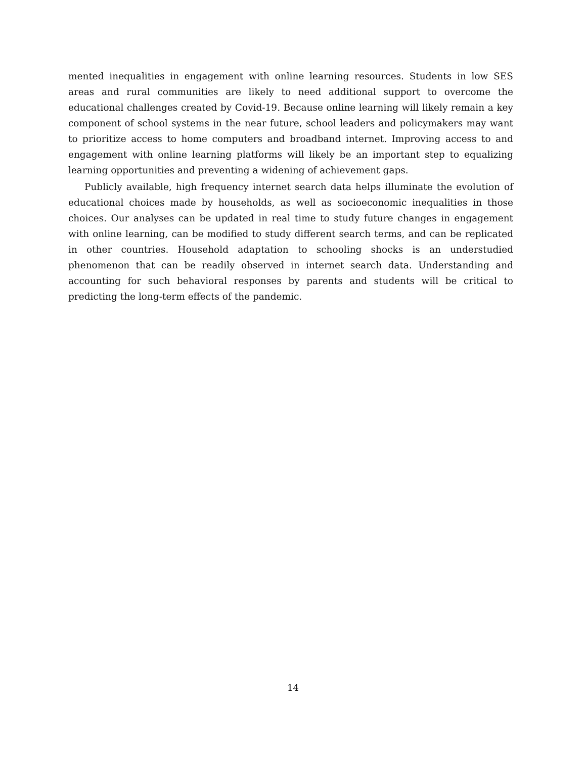mented inequalities in engagement with online learning resources. Students in low SES areas and rural communities are likely to need additional support to overcome the educational challenges created by Covid-19. Because online learning will likely remain a key component of school systems in the near future, school leaders and policymakers may want to prioritize access to home computers and broadband internet. Improving access to and engagement with online learning platforms will likely be an important step to equalizing learning opportunities and preventing a widening of achievement gaps.
Publicly available, high frequency internet search data helps illuminate the evolution of educational choices made by households, as well as socioeconomic inequalities in those choices. Our analyses can be updated in real time to study future changes in engagement with online learning, can be modified to study different search terms, and can be replicated in other countries. Household adaptation to schooling shocks is an understudied phenomenon that can be readily observed in internet search data. Understanding and accounting for such behavioral responses by parents and students will be critical to predicting the long-term effects of the pandemic.
14